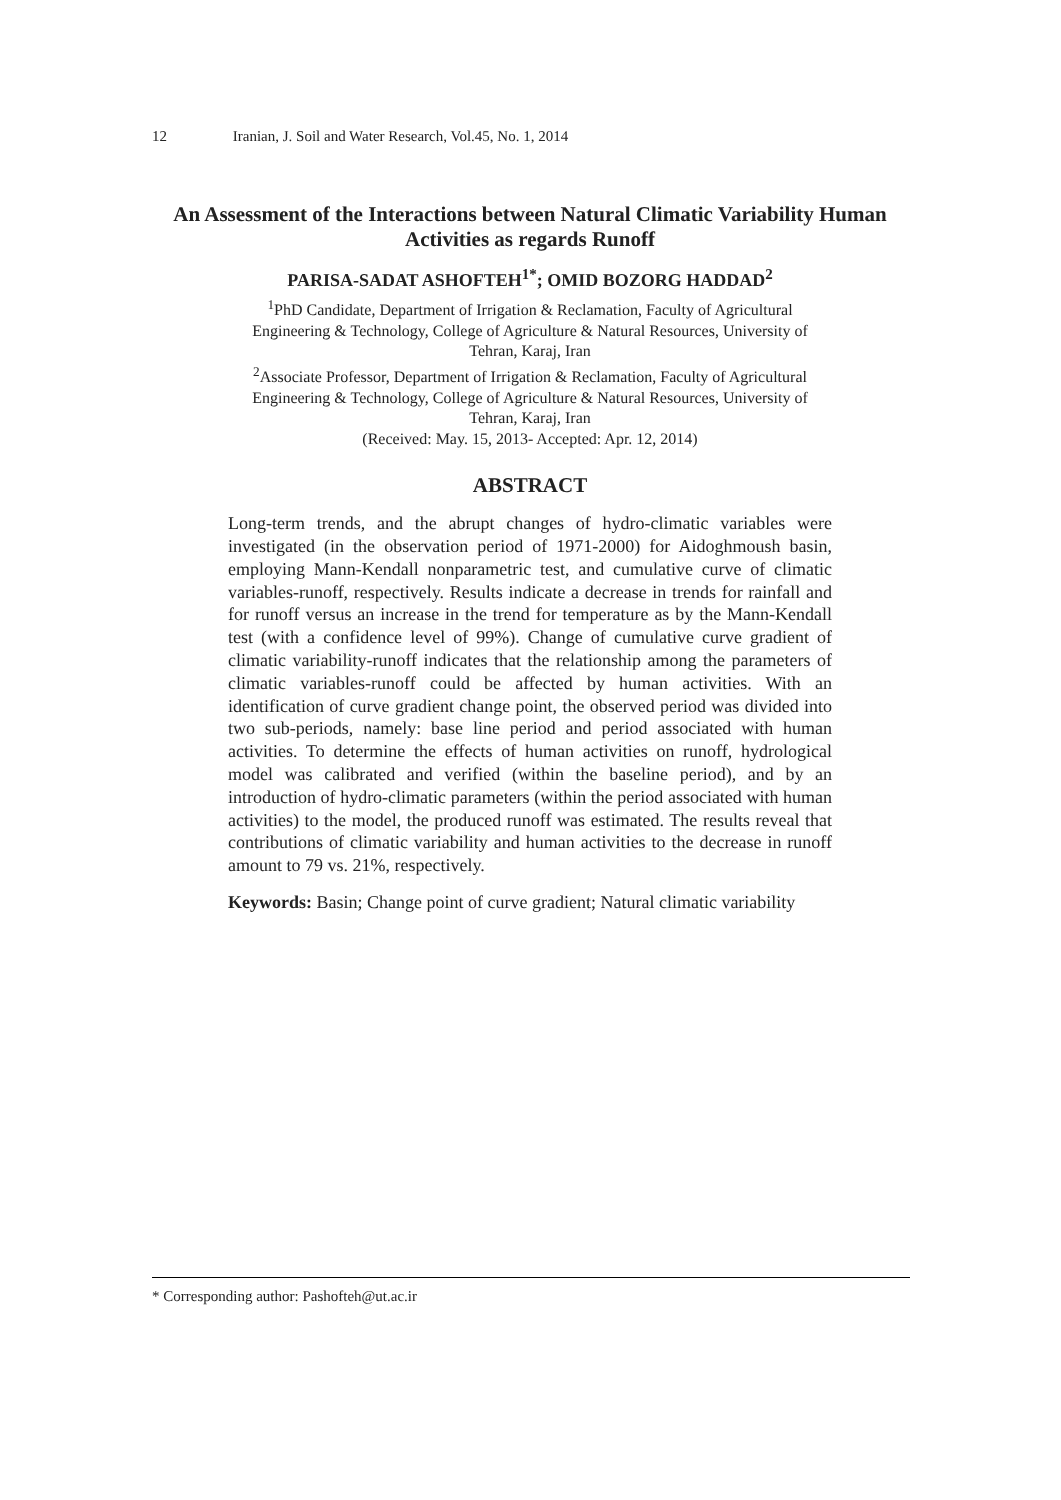12 Iranian, J. Soil and Water Research, Vol.45, No. 1, 2014
An Assessment of the Interactions between Natural Climatic Variability Human Activities as regards Runoff
PARISA-SADAT ASHOFTEH<sup>1*</sup>; OMID BOZORG HADDAD<sup>2</sup>
<sup>1</sup> PhD Candidate, Department of Irrigation & Reclamation, Faculty of Agricultural Engineering & Technology, College of Agriculture & Natural Resources, University of Tehran, Karaj, Iran
<sup>2</sup> Associate Professor, Department of Irrigation & Reclamation, Faculty of Agricultural Engineering & Technology, College of Agriculture & Natural Resources, University of Tehran, Karaj, Iran
(Received: May. 15, 2013- Accepted: Apr. 12, 2014)
ABSTRACT
Long-term trends, and the abrupt changes of hydro-climatic variables were investigated (in the observation period of 1971-2000) for Aidoghmoush basin, employing Mann-Kendall nonparametric test, and cumulative curve of climatic variables-runoff, respectively. Results indicate a decrease in trends for rainfall and for runoff versus an increase in the trend for temperature as by the Mann-Kendall test (with a confidence level of 99%). Change of cumulative curve gradient of climatic variability-runoff indicates that the relationship among the parameters of climatic variables-runoff could be affected by human activities. With an identification of curve gradient change point, the observed period was divided into two sub-periods, namely: base line period and period associated with human activities. To determine the effects of human activities on runoff, hydrological model was calibrated and verified (within the baseline period), and by an introduction of hydro-climatic parameters (within the period associated with human activities) to the model, the produced runoff was estimated. The results reveal that contributions of climatic variability and human activities to the decrease in runoff amount to 79 vs. 21%, respectively.
Keywords: Basin; Change point of curve gradient; Natural climatic variability
* Corresponding author: Pashofteh@ut.ac.ir